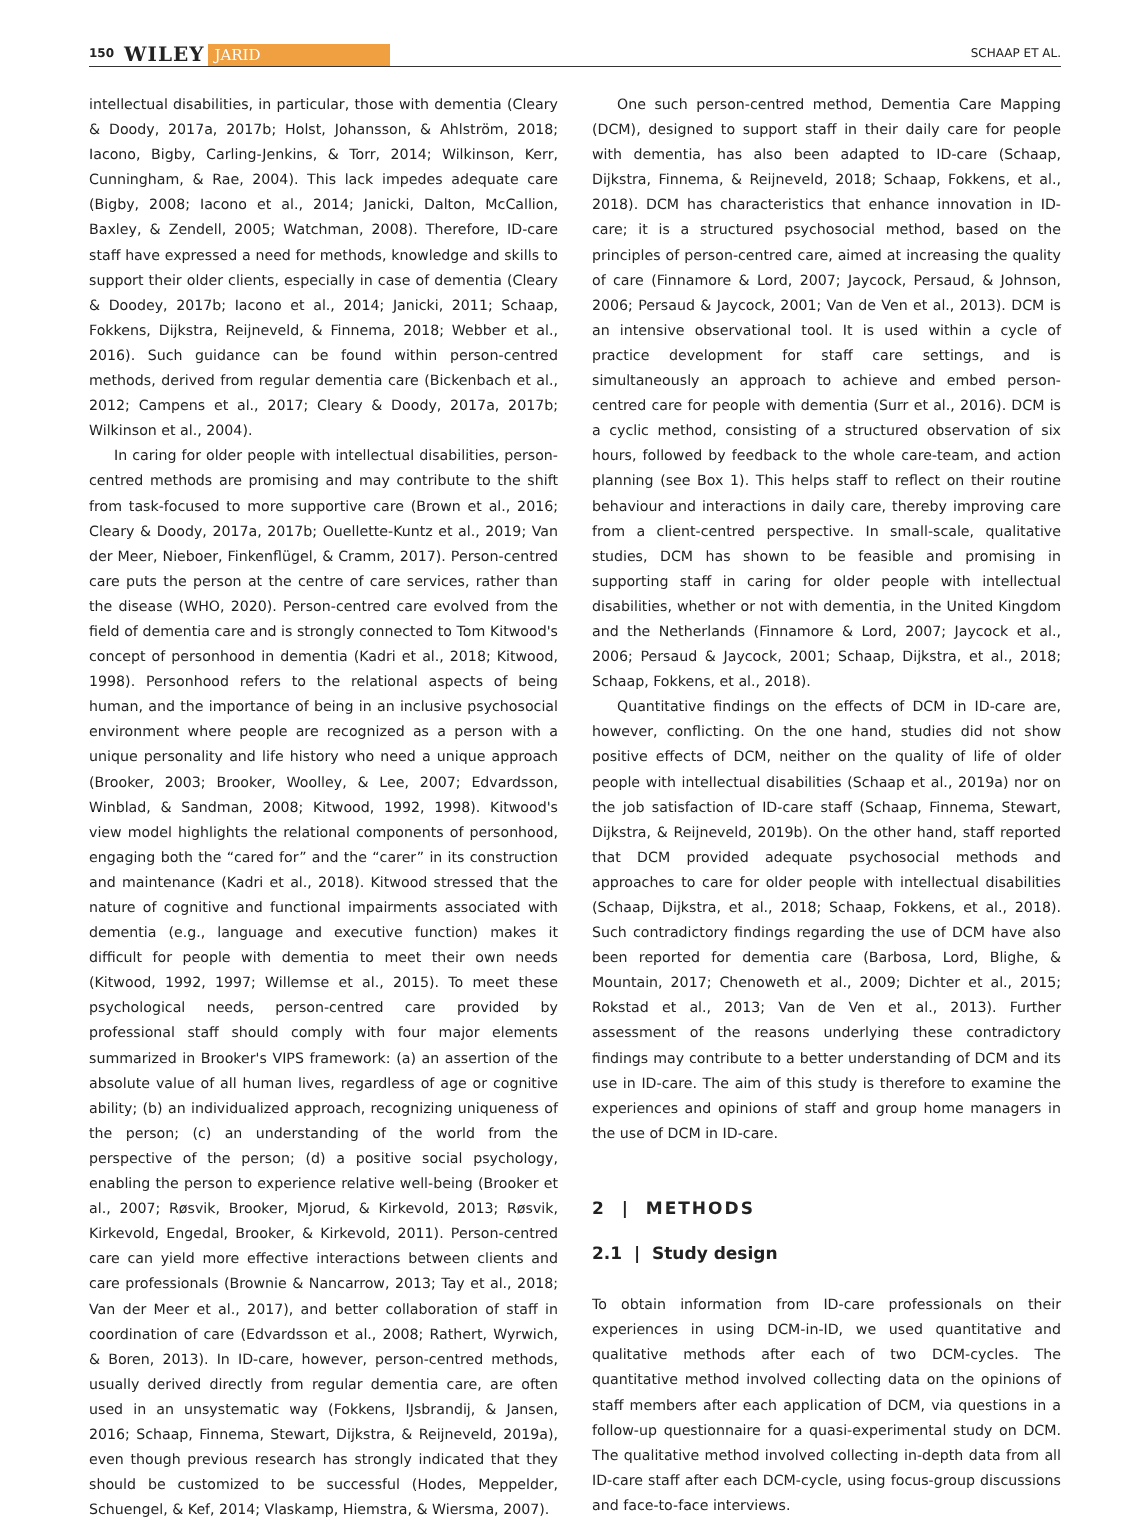150 WILEY JARID SCHAAP ET AL.
intellectual disabilities, in particular, those with dementia (Cleary & Doody, 2017a, 2017b; Holst, Johansson, & Ahlström, 2018; Iacono, Bigby, Carling-Jenkins, & Torr, 2014; Wilkinson, Kerr, Cunningham, & Rae, 2004). This lack impedes adequate care (Bigby, 2008; Iacono et al., 2014; Janicki, Dalton, McCallion, Baxley, & Zendell, 2005; Watchman, 2008). Therefore, ID-care staff have expressed a need for methods, knowledge and skills to support their older clients, especially in case of dementia (Cleary & Doodey, 2017b; Iacono et al., 2014; Janicki, 2011; Schaap, Fokkens, Dijkstra, Reijneveld, & Finnema, 2018; Webber et al., 2016). Such guidance can be found within person-centred methods, derived from regular dementia care (Bickenbach et al., 2012; Campens et al., 2017; Cleary & Doody, 2017a, 2017b; Wilkinson et al., 2004).
In caring for older people with intellectual disabilities, person-centred methods are promising and may contribute to the shift from task-focused to more supportive care (Brown et al., 2016; Cleary & Doody, 2017a, 2017b; Ouellette-Kuntz et al., 2019; Van der Meer, Nieboer, Finkenflügel, & Cramm, 2017). Person-centred care puts the person at the centre of care services, rather than the disease (WHO, 2020). Person-centred care evolved from the field of dementia care and is strongly connected to Tom Kitwood's concept of personhood in dementia (Kadri et al., 2018; Kitwood, 1998). Personhood refers to the relational aspects of being human, and the importance of being in an inclusive psychosocial environment where people are recognized as a person with a unique personality and life history who need a unique approach (Brooker, 2003; Brooker, Woolley, & Lee, 2007; Edvardsson, Winblad, & Sandman, 2008; Kitwood, 1992, 1998). Kitwood's view model highlights the relational components of personhood, engaging both the “cared for” and the “carer” in its construction and maintenance (Kadri et al., 2018). Kitwood stressed that the nature of cognitive and functional impairments associated with dementia (e.g., language and executive function) makes it difficult for people with dementia to meet their own needs (Kitwood, 1992, 1997; Willemse et al., 2015). To meet these psychological needs, person-centred care provided by professional staff should comply with four major elements summarized in Brooker's VIPS framework: (a) an assertion of the absolute value of all human lives, regardless of age or cognitive ability; (b) an individualized approach, recognizing uniqueness of the person; (c) an understanding of the world from the perspective of the person; (d) a positive social psychology, enabling the person to experience relative well-being (Brooker et al., 2007; Røsvik, Brooker, Mjorud, & Kirkevold, 2013; Røsvik, Kirkevold, Engedal, Brooker, & Kirkevold, 2011). Person-centred care can yield more effective interactions between clients and care professionals (Brownie & Nancarrow, 2013; Tay et al., 2018; Van der Meer et al., 2017), and better collaboration of staff in coordination of care (Edvardsson et al., 2008; Rathert, Wyrwich, & Boren, 2013). In ID-care, however, person-centred methods, usually derived directly from regular dementia care, are often used in an unsystematic way (Fokkens, IJsbrandij, & Jansen, 2016; Schaap, Finnema, Stewart, Dijkstra, & Reijneveld, 2019a), even though previous research has strongly indicated that they should be customized to be successful (Hodes, Meppelder, Schuengel, & Kef, 2014; Vlaskamp, Hiemstra, & Wiersma, 2007).
One such person-centred method, Dementia Care Mapping (DCM), designed to support staff in their daily care for people with dementia, has also been adapted to ID-care (Schaap, Dijkstra, Finnema, & Reijneveld, 2018; Schaap, Fokkens, et al., 2018). DCM has characteristics that enhance innovation in ID-care; it is a structured psychosocial method, based on the principles of person-centred care, aimed at increasing the quality of care (Finnamore & Lord, 2007; Jaycock, Persaud, & Johnson, 2006; Persaud & Jaycock, 2001; Van de Ven et al., 2013). DCM is an intensive observational tool. It is used within a cycle of practice development for staff care settings, and is simultaneously an approach to achieve and embed person-centred care for people with dementia (Surr et al., 2016). DCM is a cyclic method, consisting of a structured observation of six hours, followed by feedback to the whole care-team, and action planning (see Box 1). This helps staff to reflect on their routine behaviour and interactions in daily care, thereby improving care from a client-centred perspective. In small-scale, qualitative studies, DCM has shown to be feasible and promising in supporting staff in caring for older people with intellectual disabilities, whether or not with dementia, in the United Kingdom and the Netherlands (Finnamore & Lord, 2007; Jaycock et al., 2006; Persaud & Jaycock, 2001; Schaap, Dijkstra, et al., 2018; Schaap, Fokkens, et al., 2018).
Quantitative findings on the effects of DCM in ID-care are, however, conflicting. On the one hand, studies did not show positive effects of DCM, neither on the quality of life of older people with intellectual disabilities (Schaap et al., 2019a) nor on the job satisfaction of ID-care staff (Schaap, Finnema, Stewart, Dijkstra, & Reijneveld, 2019b). On the other hand, staff reported that DCM provided adequate psychosocial methods and approaches to care for older people with intellectual disabilities (Schaap, Dijkstra, et al., 2018; Schaap, Fokkens, et al., 2018). Such contradictory findings regarding the use of DCM have also been reported for dementia care (Barbosa, Lord, Blighe, & Mountain, 2017; Chenoweth et al., 2009; Dichter et al., 2015; Rokstad et al., 2013; Van de Ven et al., 2013). Further assessment of the reasons underlying these contradictory findings may contribute to a better understanding of DCM and its use in ID-care. The aim of this study is therefore to examine the experiences and opinions of staff and group home managers in the use of DCM in ID-care.
2 | METHODS
2.1 | Study design
To obtain information from ID-care professionals on their experiences in using DCM-in-ID, we used quantitative and qualitative methods after each of two DCM-cycles. The quantitative method involved collecting data on the opinions of staff members after each application of DCM, via questions in a follow-up questionnaire for a quasi-experimental study on DCM. The qualitative method involved collecting in-depth data from all ID-care staff after each DCM-cycle, using focus-group discussions and face-to-face interviews.